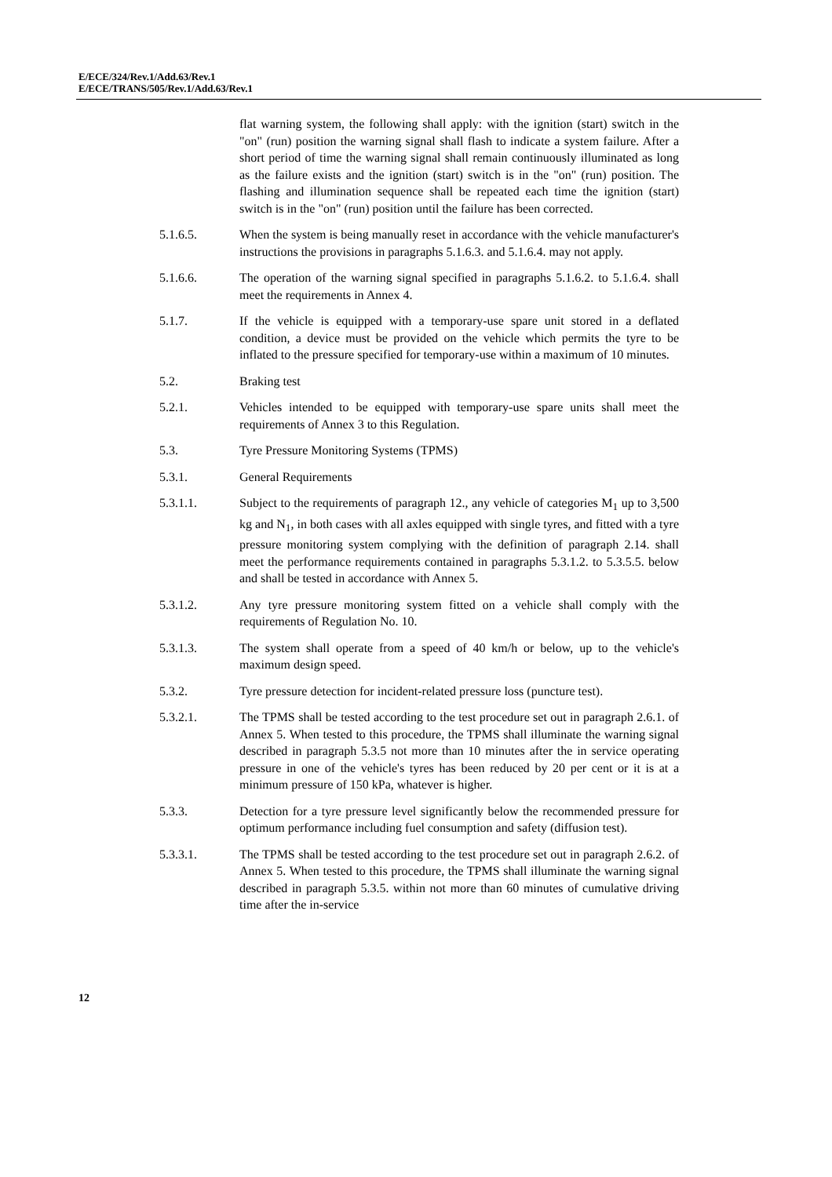E/ECE/324/Rev.1/Add.63/Rev.1
E/ECE/TRANS/505/Rev.1/Add.63/Rev.1
flat warning system, the following shall apply: with the ignition (start) switch in the "on" (run) position the warning signal shall flash to indicate a system failure. After a short period of time the warning signal shall remain continuously illuminated as long as the failure exists and the ignition (start) switch is in the "on" (run) position. The flashing and illumination sequence shall be repeated each time the ignition (start) switch is in the "on" (run) position until the failure has been corrected.
5.1.6.5. When the system is being manually reset in accordance with the vehicle manufacturer's instructions the provisions in paragraphs 5.1.6.3. and 5.1.6.4. may not apply.
5.1.6.6. The operation of the warning signal specified in paragraphs 5.1.6.2. to 5.1.6.4. shall meet the requirements in Annex 4.
5.1.7. If the vehicle is equipped with a temporary-use spare unit stored in a deflated condition, a device must be provided on the vehicle which permits the tyre to be inflated to the pressure specified for temporary-use within a maximum of 10 minutes.
5.2. Braking test
5.2.1. Vehicles intended to be equipped with temporary-use spare units shall meet the requirements of Annex 3 to this Regulation.
5.3. Tyre Pressure Monitoring Systems (TPMS)
5.3.1. General Requirements
5.3.1.1. Subject to the requirements of paragraph 12., any vehicle of categories M<sub>1</sub> up to 3,500 kg and N<sub>1</sub>, in both cases with all axles equipped with single tyres, and fitted with a tyre pressure monitoring system complying with the definition of paragraph 2.14. shall meet the performance requirements contained in paragraphs 5.3.1.2. to 5.3.5.5. below and shall be tested in accordance with Annex 5.
5.3.1.2. Any tyre pressure monitoring system fitted on a vehicle shall comply with the requirements of Regulation No. 10.
5.3.1.3. The system shall operate from a speed of 40 km/h or below, up to the vehicle's maximum design speed.
5.3.2. Tyre pressure detection for incident-related pressure loss (puncture test).
5.3.2.1. The TPMS shall be tested according to the test procedure set out in paragraph 2.6.1. of Annex 5. When tested to this procedure, the TPMS shall illuminate the warning signal described in paragraph 5.3.5 not more than 10 minutes after the in service operating pressure in one of the vehicle's tyres has been reduced by 20 per cent or it is at a minimum pressure of 150 kPa, whatever is higher.
5.3.3. Detection for a tyre pressure level significantly below the recommended pressure for optimum performance including fuel consumption and safety (diffusion test).
5.3.3.1. The TPMS shall be tested according to the test procedure set out in paragraph 2.6.2. of Annex 5. When tested to this procedure, the TPMS shall illuminate the warning signal described in paragraph 5.3.5. within not more than 60 minutes of cumulative driving time after the in-service
12